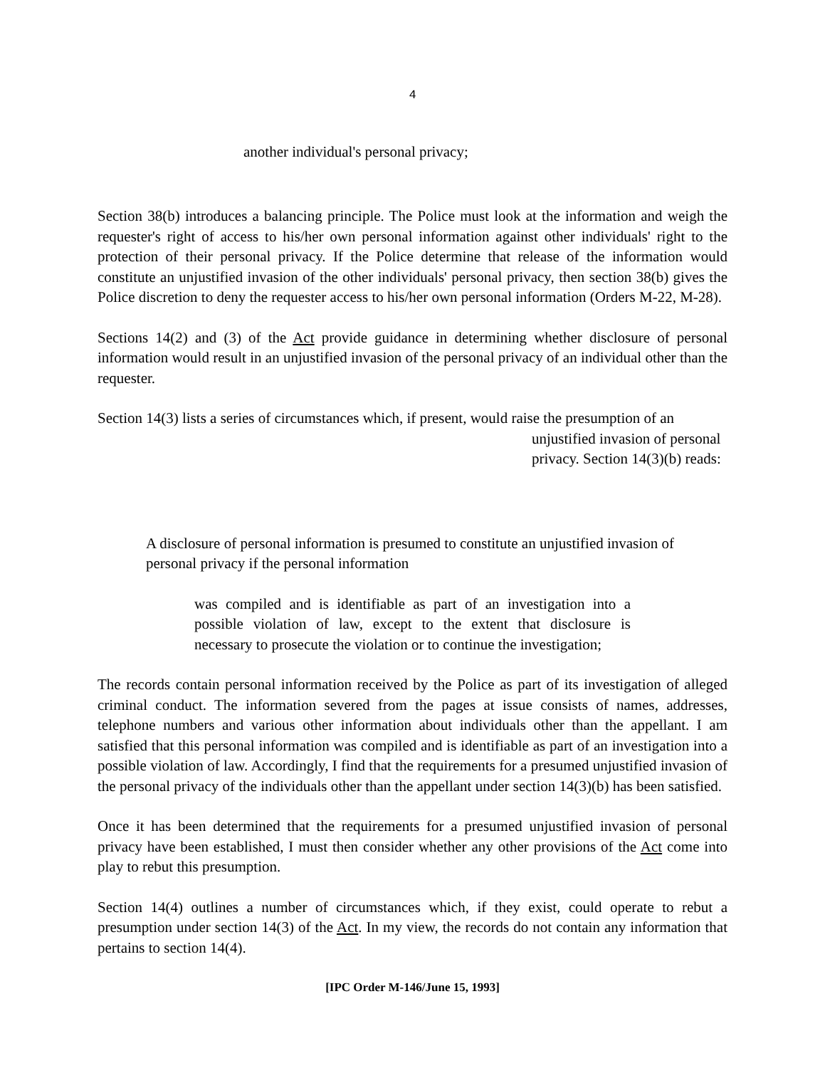4
another individual's personal privacy;
Section 38(b) introduces a balancing principle. The Police must look at the information and weigh the requester's right of access to his/her own personal information against other individuals' right to the protection of their personal privacy. If the Police determine that release of the information would constitute an unjustified invasion of the other individuals' personal privacy, then section 38(b) gives the Police discretion to deny the requester access to his/her own personal information (Orders M-22, M-28).
Sections 14(2) and (3) of the Act provide guidance in determining whether disclosure of personal information would result in an unjustified invasion of the personal privacy of an individual other than the requester.
Section 14(3) lists a series of circumstances which, if present, would raise the presumption of an
unjustified invasion of personal privacy. Section 14(3)(b) reads:
A disclosure of personal information is presumed to constitute an unjustified invasion of personal privacy if the personal information
was compiled and is identifiable as part of an investigation into a possible violation of law, except to the extent that disclosure is necessary to prosecute the violation or to continue the investigation;
The records contain personal information received by the Police as part of its investigation of alleged criminal conduct. The information severed from the pages at issue consists of names, addresses, telephone numbers and various other information about individuals other than the appellant. I am satisfied that this personal information was compiled and is identifiable as part of an investigation into a possible violation of law. Accordingly, I find that the requirements for a presumed unjustified invasion of the personal privacy of the individuals other than the appellant under section 14(3)(b) has been satisfied.
Once it has been determined that the requirements for a presumed unjustified invasion of personal privacy have been established, I must then consider whether any other provisions of the Act come into play to rebut this presumption.
Section 14(4) outlines a number of circumstances which, if they exist, could operate to rebut a presumption under section 14(3) of the Act. In my view, the records do not contain any information that pertains to section 14(4).
[IPC Order M-146/June 15, 1993]